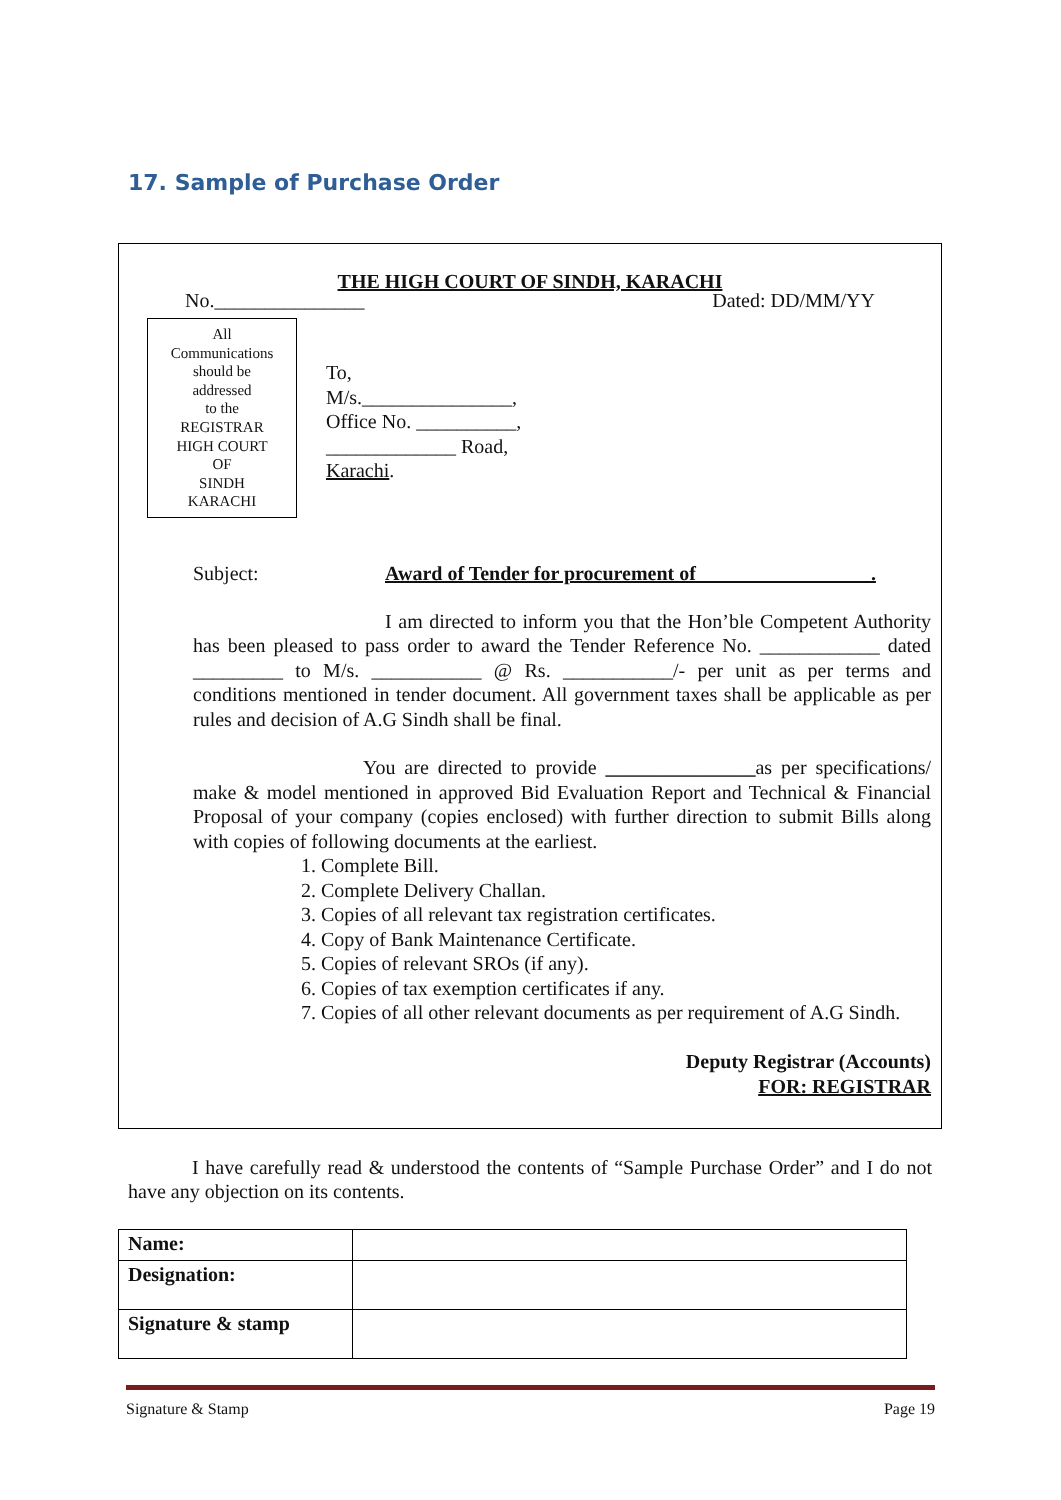17. Sample of Purchase Order
THE HIGH COURT OF SINDH, KARACHI
No._______________ Dated: DD/MM/YY
All
Communications
should be
addressed
to the
REGISTRAR
HIGH COURT
OF
SINDH
KARACHI
To,
M/s._______________,
Office No. __________,
_____________ Road,
Karachi.
Subject: Award of Tender for procurement of _________________.
I am directed to inform you that the Hon’ble Competent Authority has been pleased to pass order to award the Tender Reference No. ____________ dated _________ to M/s. ___________ @ Rs. ___________/- per unit as per terms and conditions mentioned in tender document. All government taxes shall be applicable as per rules and decision of A.G Sindh shall be final.
You are directed to provide _______________as per specifications/ make & model mentioned in approved Bid Evaluation Report and Technical & Financial Proposal of your company (copies enclosed) with further direction to submit Bills along with copies of following documents at the earliest.
1. Complete Bill.
2. Complete Delivery Challan.
3. Copies of all relevant tax registration certificates.
4. Copy of Bank Maintenance Certificate.
5. Copies of relevant SROs (if any).
6. Copies of tax exemption certificates if any.
7. Copies of all other relevant documents as per requirement of A.G Sindh.
Deputy Registrar (Accounts)
FOR: REGISTRAR
I have carefully read & understood the contents of “Sample Purchase Order” and I do not have any objection on its contents.
| Name: | |
| Designation: | |
| Signature & stamp | |
Signature & Stamp Page 19